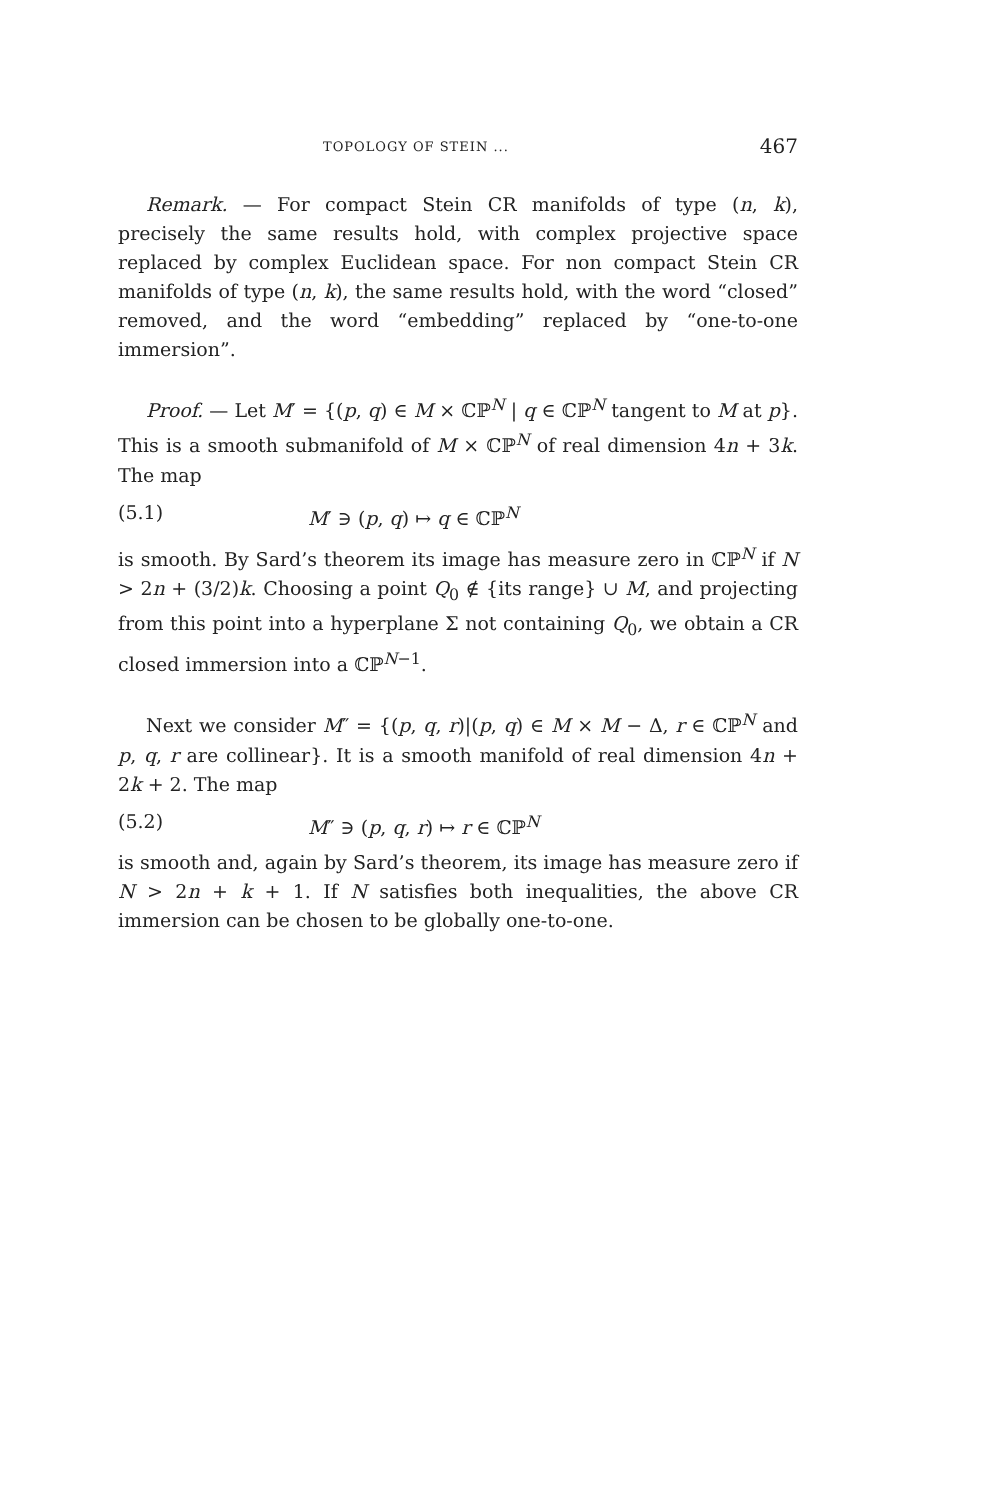TOPOLOGY OF STEIN ... 467
Remark. — For compact Stein CR manifolds of type (n, k), precisely the same results hold, with complex projective space replaced by complex Euclidean space. For non compact Stein CR manifolds of type (n, k), the same results hold, with the word “closed” removed, and the word “embedding” replaced by “one-to-one immersion”.
Proof. — Let M′ = {(p, q) ∈ M × ℂℙ<sup>N</sup> | q ∈ ℂℙ<sup>N</sup> tangent to M at p}. This is a smooth submanifold of M × ℂℙ<sup>N</sup> of real dimension 4n + 3k. The map
(5.1) M′ ∋ (p, q) ↦ q ∈ ℂℙ<sup>N</sup>
is smooth. By Sard’s theorem its image has measure zero in ℂℙ<sup>N</sup> if N > 2n + (3/2)k. Choosing a point Q<sub>0</sub> ∉ {its range} ∪ M, and projecting from this point into a hyperplane Σ not containing Q<sub>0</sub>, we obtain a CR closed immersion into a ℂℙ<sup>N−1</sup>.
Next we consider M″ = {(p, q, r)|(p, q) ∈ M × M − Δ, r ∈ ℂℙ<sup>N</sup> and p, q, r are collinear}. It is a smooth manifold of real dimension 4n + 2k + 2. The map
(5.2) M″ ∋ (p, q, r) ↦ r ∈ ℂℙ<sup>N</sup>
is smooth and, again by Sard’s theorem, its image has measure zero if N > 2n + k + 1. If N satisfies both inequalities, the above CR immersion can be chosen to be globally one-to-one.